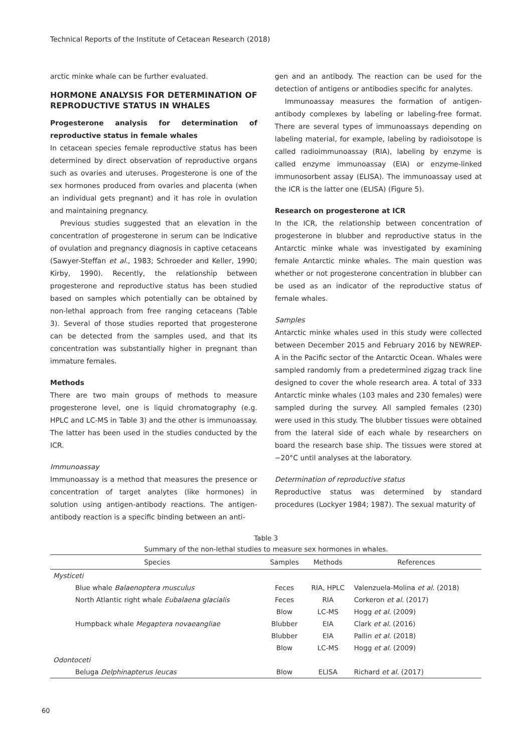Technical Reports of the Institute of Cetacean Research (2018)
arctic minke whale can be further evaluated.
HORMONE ANALYSIS FOR DETERMINATION OF REPRODUCTIVE STATUS IN WHALES
Progesterone analysis for determination of reproductive status in female whales
In cetacean species female reproductive status has been determined by direct observation of reproductive organs such as ovaries and uteruses. Progesterone is one of the sex hormones produced from ovaries and placenta (when an individual gets pregnant) and it has role in ovulation and maintaining pregnancy.
Previous studies suggested that an elevation in the concentration of progesterone in serum can be indicative of ovulation and pregnancy diagnosis in captive cetaceans (Sawyer-Steffan et al., 1983; Schroeder and Keller, 1990; Kirby, 1990). Recently, the relationship between progesterone and reproductive status has been studied based on samples which potentially can be obtained by non-lethal approach from free ranging cetaceans (Table 3). Several of those studies reported that progesterone can be detected from the samples used, and that its concentration was substantially higher in pregnant than immature females.
Methods
There are two main groups of methods to measure progesterone level, one is liquid chromatography (e.g. HPLC and LC-MS in Table 3) and the other is immunoassay. The latter has been used in the studies conducted by the ICR.
Immunoassay
Immunoassay is a method that measures the presence or concentration of target analytes (like hormones) in solution using antigen-antibody reactions. The antigen-antibody reaction is a specific binding between an anti-
gen and an antibody. The reaction can be used for the detection of antigens or antibodies specific for analytes.
Immunoassay measures the formation of antigen-antibody complexes by labeling or labeling-free format. There are several types of immunoassays depending on labeling material, for example, labeling by radioisotope is called radioimmunoassay (RIA), labeling by enzyme is called enzyme immunoassay (EIA) or enzyme-linked immunosorbent assay (ELISA). The immunoassay used at the ICR is the latter one (ELISA) (Figure 5).
Research on progesterone at ICR
In the ICR, the relationship between concentration of progesterone in blubber and reproductive status in the Antarctic minke whale was investigated by examining female Antarctic minke whales. The main question was whether or not progesterone concentration in blubber can be used as an indicator of the reproductive status of female whales.
Samples
Antarctic minke whales used in this study were collected between December 2015 and February 2016 by NEWREP-A in the Pacific sector of the Antarctic Ocean. Whales were sampled randomly from a predetermined zigzag track line designed to cover the whole research area. A total of 333 Antarctic minke whales (103 males and 230 females) were sampled during the survey. All sampled females (230) were used in this study. The blubber tissues were obtained from the lateral side of each whale by researchers on board the research base ship. The tissues were stored at −20°C until analyses at the laboratory.
Determination of reproductive status
Reproductive status was determined by standard procedures (Lockyer 1984; 1987). The sexual maturity of
Table 3
Summary of the non-lethal studies to measure sex hormones in whales.
| Species | Samples | Methods | References |
| --- | --- | --- | --- |
| Mysticeti | | | |
| Blue whale Balaenoptera musculus | Feces | RIA, HPLC | Valenzuela-Molina et al. (2018) |
| North Atlantic right whale Eubalaena glacialis | Feces | RIA | Corkeron et al. (2017) |
| | Blow | LC-MS | Hogg et al. (2009) |
| Humpback whale Megaptera novaeangliae | Blubber | EIA | Clark et al. (2016) |
| | Blubber | EIA | Pallin et al. (2018) |
| | Blow | LC-MS | Hogg et al. (2009) |
| Odontoceti | | | |
| Beluga Delphinapterus leucas | Blow | ELISA | Richard et al. (2017) |
60